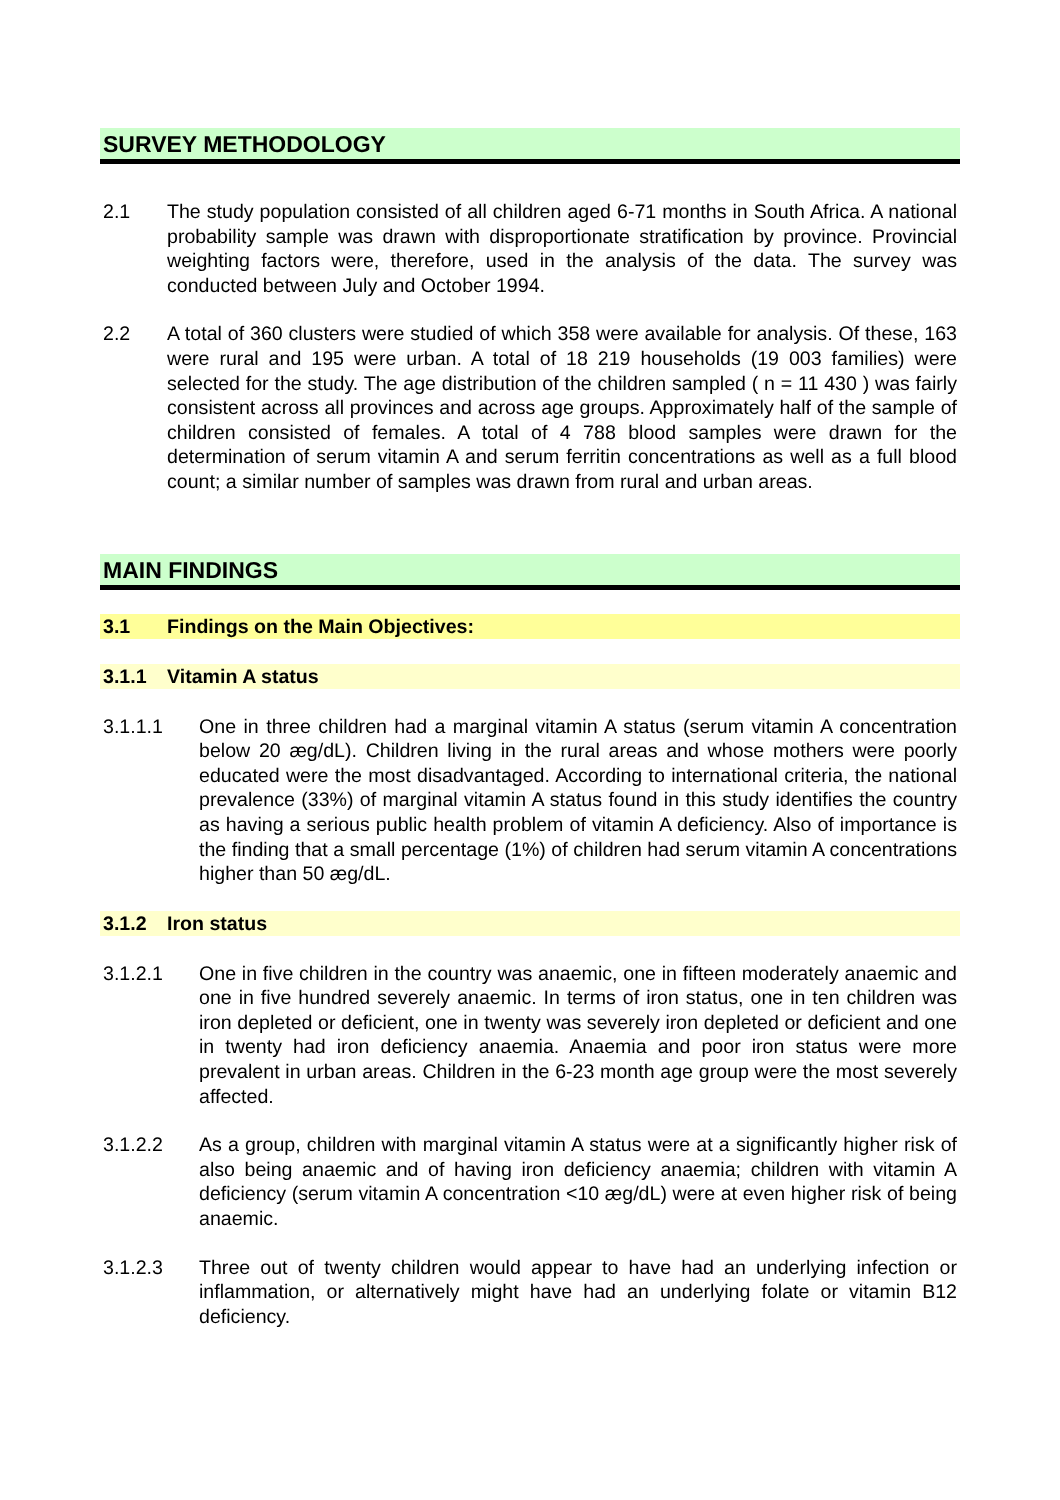SURVEY METHODOLOGY
2.1 The study population consisted of all children aged 6-71 months in South Africa. A national probability sample was drawn with disproportionate stratification by province. Provincial weighting factors were, therefore, used in the analysis of the data. The survey was conducted between July and October 1994.
2.2 A total of 360 clusters were studied of which 358 were available for analysis. Of these, 163 were rural and 195 were urban. A total of 18 219 households (19 003 families) were selected for the study. The age distribution of the children sampled ( n = 11 430 ) was fairly consistent across all provinces and across age groups. Approximately half of the sample of children consisted of females. A total of 4 788 blood samples were drawn for the determination of serum vitamin A and serum ferritin concentrations as well as a full blood count; a similar number of samples was drawn from rural and urban areas.
MAIN FINDINGS
3.1 Findings on the Main Objectives:
3.1.1 Vitamin A status
3.1.1.1 One in three children had a marginal vitamin A status (serum vitamin A concentration below 20 æg/dL). Children living in the rural areas and whose mothers were poorly educated were the most disadvantaged. According to international criteria, the national prevalence (33%) of marginal vitamin A status found in this study identifies the country as having a serious public health problem of vitamin A deficiency. Also of importance is the finding that a small percentage (1%) of children had serum vitamin A concentrations higher than 50 æg/dL.
3.1.2 Iron status
3.1.2.1 One in five children in the country was anaemic, one in fifteen moderately anaemic and one in five hundred severely anaemic. In terms of iron status, one in ten children was iron depleted or deficient, one in twenty was severely iron depleted or deficient and one in twenty had iron deficiency anaemia. Anaemia and poor iron status were more prevalent in urban areas. Children in the 6-23 month age group were the most severely affected.
3.1.2.2 As a group, children with marginal vitamin A status were at a significantly higher risk of also being anaemic and of having iron deficiency anaemia; children with vitamin A deficiency (serum vitamin A concentration <10 æg/dL) were at even higher risk of being anaemic.
3.1.2.3 Three out of twenty children would appear to have had an underlying infection or inflammation, or alternatively might have had an underlying folate or vitamin B12 deficiency.